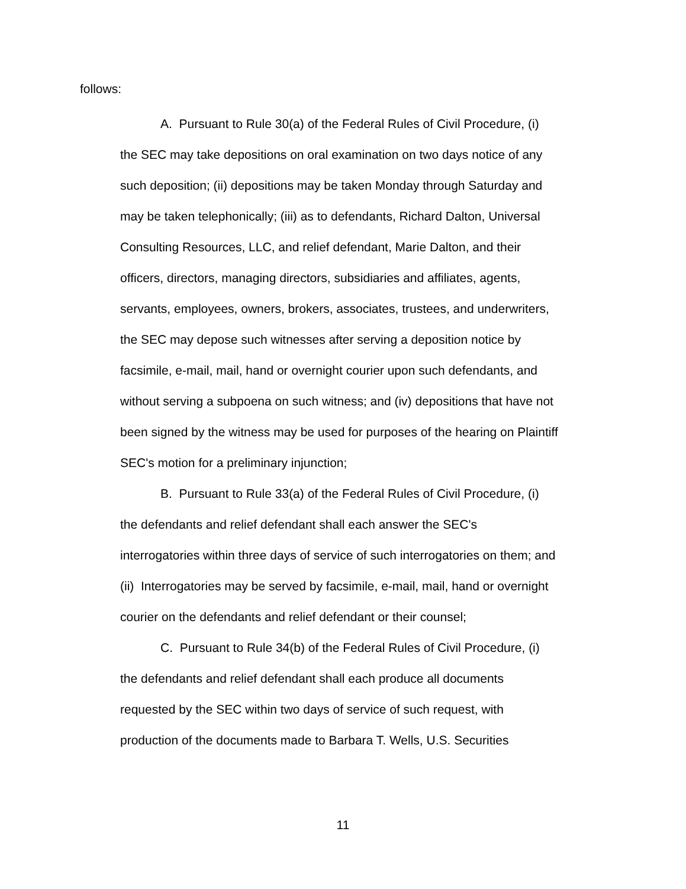follows:
A. Pursuant to Rule 30(a) of the Federal Rules of Civil Procedure, (i) the SEC may take depositions on oral examination on two days notice of any such deposition; (ii) depositions may be taken Monday through Saturday and may be taken telephonically; (iii) as to defendants, Richard Dalton, Universal Consulting Resources, LLC, and relief defendant, Marie Dalton, and their officers, directors, managing directors, subsidiaries and affiliates, agents, servants, employees, owners, brokers, associates, trustees, and underwriters, the SEC may depose such witnesses after serving a deposition notice by facsimile, e-mail, mail, hand or overnight courier upon such defendants, and without serving a subpoena on such witness; and (iv) depositions that have not been signed by the witness may be used for purposes of the hearing on Plaintiff SEC's motion for a preliminary injunction;
B. Pursuant to Rule 33(a) of the Federal Rules of Civil Procedure, (i) the defendants and relief defendant shall each answer the SEC's interrogatories within three days of service of such interrogatories on them; and (ii) Interrogatories may be served by facsimile, e-mail, mail, hand or overnight courier on the defendants and relief defendant or their counsel;
C. Pursuant to Rule 34(b) of the Federal Rules of Civil Procedure, (i) the defendants and relief defendant shall each produce all documents requested by the SEC within two days of service of such request, with production of the documents made to Barbara T. Wells, U.S. Securities
11